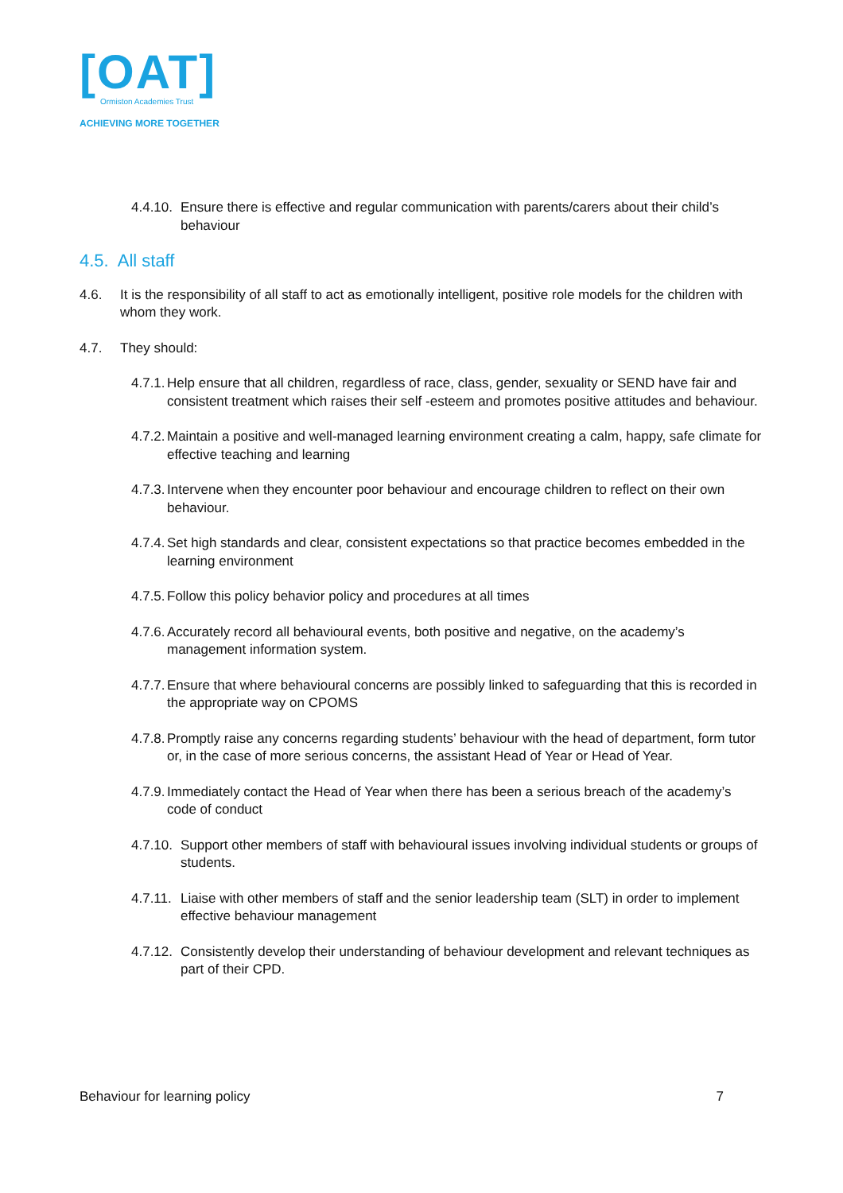[OAT]
Ormiston Academies Trust
ACHIEVING MORE TOGETHER
4.4.10. Ensure there is effective and regular communication with parents/carers about their child’s behaviour
4.5. All staff
4.6. It is the responsibility of all staff to act as emotionally intelligent, positive role models for the children with whom they work.
4.7. They should:
4.7.1. Help ensure that all children, regardless of race, class, gender, sexuality or SEND have fair and consistent treatment which raises their self -esteem and promotes positive attitudes and behaviour.
4.7.2. Maintain a positive and well-managed learning environment creating a calm, happy, safe climate for effective teaching and learning
4.7.3. Intervene when they encounter poor behaviour and encourage children to reflect on their own behaviour.
4.7.4. Set high standards and clear, consistent expectations so that practice becomes embedded in the learning environment
4.7.5. Follow this policy behavior policy and procedures at all times
4.7.6. Accurately record all behavioural events, both positive and negative, on the academy’s management information system.
4.7.7. Ensure that where behavioural concerns are possibly linked to safeguarding that this is recorded in the appropriate way on CPOMS
4.7.8. Promptly raise any concerns regarding students’ behaviour with the head of department, form tutor or, in the case of more serious concerns, the assistant Head of Year or Head of Year.
4.7.9. Immediately contact the Head of Year when there has been a serious breach of the academy’s code of conduct
4.7.10. Support other members of staff with behavioural issues involving individual students or groups of students.
4.7.11. Liaise with other members of staff and the senior leadership team (SLT) in order to implement effective behaviour management
4.7.12. Consistently develop their understanding of behaviour development and relevant techniques as part of their CPD.
Behaviour for learning policy 7